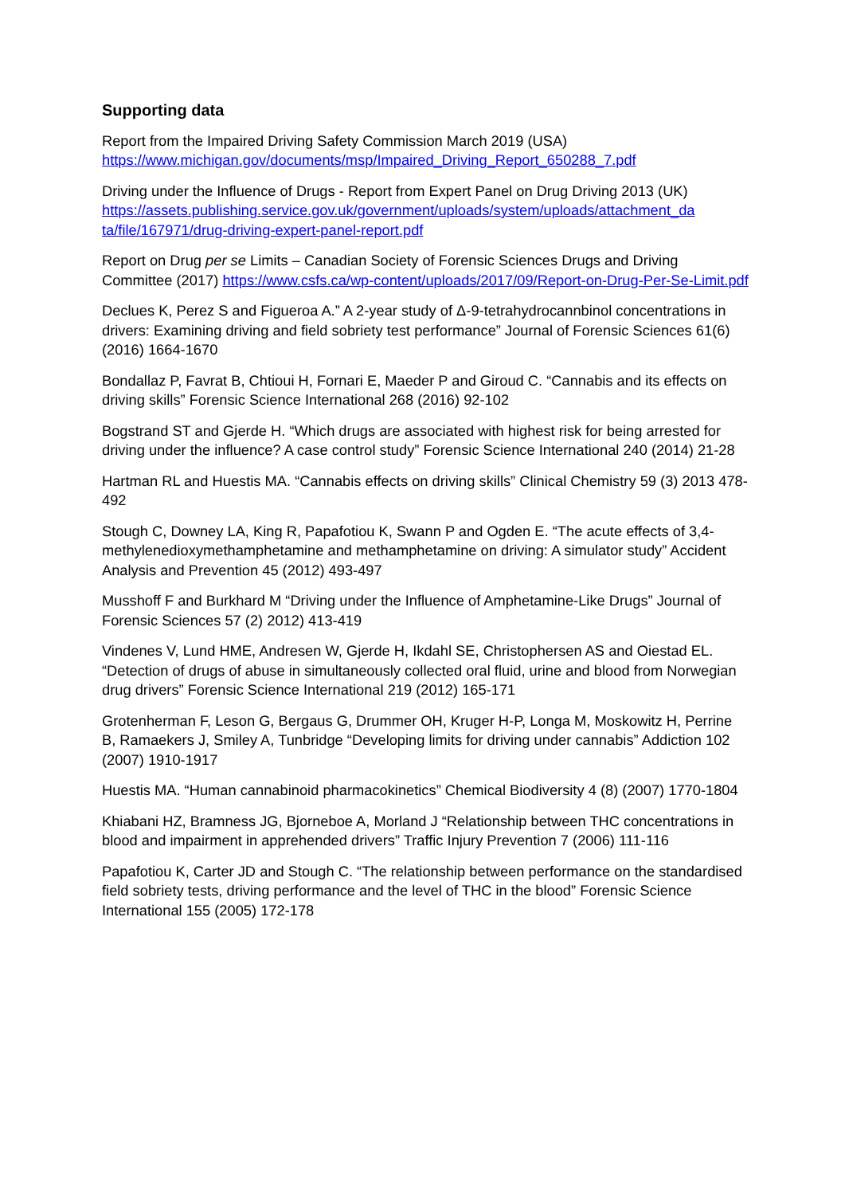Supporting data
Report from the Impaired Driving Safety Commission March 2019 (USA)
https://www.michigan.gov/documents/msp/Impaired_Driving_Report_650288_7.pdf
Driving under the Influence of Drugs - Report from Expert Panel on Drug Driving 2013 (UK) https://assets.publishing.service.gov.uk/government/uploads/system/uploads/attachment_da ta/file/167971/drug-driving-expert-panel-report.pdf
Report on Drug per se Limits – Canadian Society of Forensic Sciences Drugs and Driving Committee (2017) https://www.csfs.ca/wp-content/uploads/2017/09/Report-on-Drug-Per-Se-Limit.pdf
Declues K, Perez S and Figueroa A.” A 2-year study of Δ-9-tetrahydrocannbinol concentrations in drivers: Examining driving and field sobriety test performance” Journal of Forensic Sciences 61(6) (2016) 1664-1670
Bondallaz P, Favrat B, Chtioui H, Fornari E, Maeder P and Giroud C. “Cannabis and its effects on driving skills” Forensic Science International 268 (2016) 92-102
Bogstrand ST and Gjerde H. “Which drugs are associated with highest risk for being arrested for driving under the influence? A case control study” Forensic Science International 240 (2014) 21-28
Hartman RL and Huestis MA. “Cannabis effects on driving skills” Clinical Chemistry 59 (3) 2013 478-492
Stough C, Downey LA, King R, Papafotiou K, Swann P and Ogden E. “The acute effects of 3,4-methylenedioxymethamphetamine and methamphetamine on driving: A simulator study” Accident Analysis and Prevention 45 (2012) 493-497
Musshoff F and Burkhard M “Driving under the Influence of Amphetamine-Like Drugs” Journal of Forensic Sciences 57 (2) 2012) 413-419
Vindenes V, Lund HME, Andresen W, Gjerde H, Ikdahl SE, Christophersen AS and Oiestad EL. “Detection of drugs of abuse in simultaneously collected oral fluid, urine and blood from Norwegian drug drivers” Forensic Science International 219 (2012) 165-171
Grotenherman F, Leson G, Bergaus G, Drummer OH, Kruger H-P, Longa M, Moskowitz H, Perrine B, Ramaekers J, Smiley A, Tunbridge “Developing limits for driving under cannabis” Addiction 102 (2007) 1910-1917
Huestis MA. “Human cannabinoid pharmacokinetics” Chemical Biodiversity 4 (8) (2007) 1770-1804
Khiabani HZ, Bramness JG, Bjorneboe A, Morland J “Relationship between THC concentrations in blood and impairment in apprehended drivers” Traffic Injury Prevention 7 (2006) 111-116
Papafotiou K, Carter JD and Stough C. “The relationship between performance on the standardised field sobriety tests, driving performance and the level of THC in the blood” Forensic Science International 155 (2005) 172-178